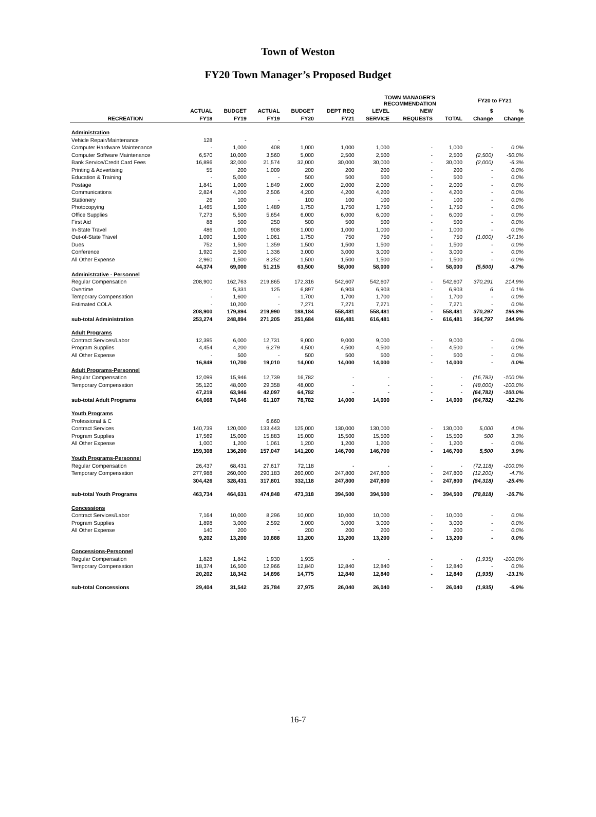Town of Weston
FY20 Town Manager’s Proposed Budget
| | | | | | | TOWN MANAGER'S RECOMMENDATION | | | FY20 to FY21 | |
| --- | --- | --- | --- | --- | --- | --- | --- | --- | --- | --- |
| | ACTUAL | BUDGET | ACTUAL | BUDGET | DEPT REQ | LEVEL | NEW | | $ | % |
| RECREATION | FY18 | FY19 | FY19 | FY20 | FY21 | SERVICE | REQUESTS | TOTAL | Change | Change |
| Administration | | | | | | | | | | |
| Vehicle Repair/Maintenance | 128 | - | - | | | | | | | |
| Computer Hardware Maintenance | - | 1,000 | 408 | 1,000 | 1,000 | 1,000 | - | 1,000 | - | 0.0% |
| Computer Software Maintenance | 6,570 | 10,000 | 3,560 | 5,000 | 2,500 | 2,500 | - | 2,500 | (2,500) | -50.0% |
| Bank Service/Credit Card Fees | 16,896 | 32,000 | 21,574 | 32,000 | 30,000 | 30,000 | - | 30,000 | (2,000) | -6.3% |
| Printing & Advertising | 55 | 200 | 1,009 | 200 | 200 | 200 | - | 200 | - | 0.0% |
| Education & Training | - | 5,000 | - | 500 | 500 | 500 | - | 500 | - | 0.0% |
| Postage | 1,841 | 1,000 | 1,849 | 2,000 | 2,000 | 2,000 | - | 2,000 | - | 0.0% |
| Communications | 2,824 | 4,200 | 2,506 | 4,200 | 4,200 | 4,200 | - | 4,200 | - | 0.0% |
| Stationery | 26 | 100 | - | 100 | 100 | 100 | - | 100 | - | 0.0% |
| Photocopying | 1,465 | 1,500 | 1,489 | 1,750 | 1,750 | 1,750 | - | 1,750 | - | 0.0% |
| Office Supplies | 7,273 | 5,500 | 5,654 | 6,000 | 6,000 | 6,000 | - | 6,000 | - | 0.0% |
| First Aid | 88 | 500 | 250 | 500 | 500 | 500 | - | 500 | - | 0.0% |
| In-State Travel | 486 | 1,000 | 908 | 1,000 | 1,000 | 1,000 | - | 1,000 | - | 0.0% |
| Out-of-State Travel | 1,090 | 1,500 | 1,061 | 1,750 | 750 | 750 | - | 750 | (1,000) | -57.1% |
| Dues | 752 | 1,500 | 1,359 | 1,500 | 1,500 | 1,500 | - | 1,500 | - | 0.0% |
| Conference | 1,920 | 2,500 | 1,336 | 3,000 | 3,000 | 3,000 | - | 3,000 | - | 0.0% |
| All Other Expense | 2,960 | 1,500 | 8,252 | 1,500 | 1,500 | 1,500 | - | 1,500 | - | 0.0% |
| | 44,374 | 69,000 | 51,215 | 63,500 | 58,000 | 58,000 | - | 58,000 | (5,500) | -8.7% |
| Administrative - Personnel | | | | | | | | | | |
| Regular Compensation | 208,900 | 162,763 | 219,865 | 172,316 | 542,607 | 542,607 | - | 542,607 | 370,291 | 214.9% |
| Overtime | - | 5,331 | 125 | 6,897 | 6,903 | 6,903 | - | 6,903 | 6 | 0.1% |
| Temporary Compensation | - | 1,600 | - | 1,700 | 1,700 | 1,700 | - | 1,700 | - | 0.0% |
| Estimated COLA | - | 10,200 | - | 7,271 | 7,271 | 7,271 | - | 7,271 | - | 0.0% |
| | 208,900 | 179,894 | 219,990 | 188,184 | 558,481 | 558,481 | - | 558,481 | 370,297 | 196.8% |
| sub-total Administration | 253,274 | 248,894 | 271,205 | 251,684 | 616,481 | 616,481 | - | 616,481 | 364,797 | 144.9% |
| Adult Programs | | | | | | | | | | |
| Contract Services/Labor | 12,395 | 6,000 | 12,731 | 9,000 | 9,000 | 9,000 | - | 9,000 | - | 0.0% |
| Program Supplies | 4,454 | 4,200 | 6,279 | 4,500 | 4,500 | 4,500 | - | 4,500 | - | 0.0% |
| All Other Expense | - | 500 | - | 500 | 500 | 500 | - | 500 | - | 0.0% |
| | 16,849 | 10,700 | 19,010 | 14,000 | 14,000 | 14,000 | - | 14,000 | - | 0.0% |
| Adult Programs-Personnel | | | | | | | | | | |
| Regular Compensation | 12,099 | 15,946 | 12,739 | 16,782 | - | - | - | - | (16,782) | -100.0% |
| Temporary Compensation | 35,120 | 48,000 | 29,358 | 48,000 | - | - | - | - | (48,000) | -100.0% |
| | 47,219 | 63,946 | 42,097 | 64,782 | - | - | - | - | (64,782) | -100.0% |
| sub-total Adult Programs | 64,068 | 74,646 | 61,107 | 78,782 | 14,000 | 14,000 | - | 14,000 | (64,782) | -82.2% |
| Youth Programs | | | | | | | | | | |
| Professional & C | | | 6,660 | | | | | | | |
| Contract Services | 140,739 | 120,000 | 133,443 | 125,000 | 130,000 | 130,000 | - | 130,000 | 5,000 | 4.0% |
| Program Supplies | 17,569 | 15,000 | 15,883 | 15,000 | 15,500 | 15,500 | - | 15,500 | 500 | 3.3% |
| All Other Expense | 1,000 | 1,200 | 1,061 | 1,200 | 1,200 | 1,200 | - | 1,200 | - | 0.0% |
| | 159,308 | 136,200 | 157,047 | 141,200 | 146,700 | 146,700 | - | 146,700 | 5,500 | 3.9% |
| Youth Programs-Personnel | | | | | | | | | | |
| Regular Compensation | 26,437 | 68,431 | 27,617 | 72,118 | - | - | - | - | (72,118) | -100.0% |
| Temporary Compensation | 277,988 | 260,000 | 290,183 | 260,000 | 247,800 | 247,800 | - | 247,800 | (12,200) | -4.7% |
| | 304,426 | 328,431 | 317,801 | 332,118 | 247,800 | 247,800 | - | 247,800 | (84,318) | -25.4% |
| sub-total Youth Programs | 463,734 | 464,631 | 474,848 | 473,318 | 394,500 | 394,500 | - | 394,500 | (78,818) | -16.7% |
| Concessions | | | | | | | | | | |
| Contract Services/Labor | 7,164 | 10,000 | 8,296 | 10,000 | 10,000 | 10,000 | - | 10,000 | - | 0.0% |
| Program Supplies | 1,898 | 3,000 | 2,592 | 3,000 | 3,000 | 3,000 | - | 3,000 | - | 0.0% |
| All Other Expense | 140 | 200 | - | 200 | 200 | 200 | - | 200 | - | 0.0% |
| | 9,202 | 13,200 | 10,888 | 13,200 | 13,200 | 13,200 | - | 13,200 | - | 0.0% |
| Concessions-Personnel | | | | | | | | | | |
| Regular Compensation | 1,828 | 1,842 | 1,930 | 1,935 | - | - | - | - | (1,935) | -100.0% |
| Temporary Compensation | 18,374 | 16,500 | 12,966 | 12,840 | 12,840 | 12,840 | - | 12,840 | - | 0.0% |
| | 20,202 | 18,342 | 14,896 | 14,775 | 12,840 | 12,840 | - | 12,840 | (1,935) | -13.1% |
| sub-total Concessions | 29,404 | 31,542 | 25,784 | 27,975 | 26,040 | 26,040 | - | 26,040 | (1,935) | -6.9% |
16-7